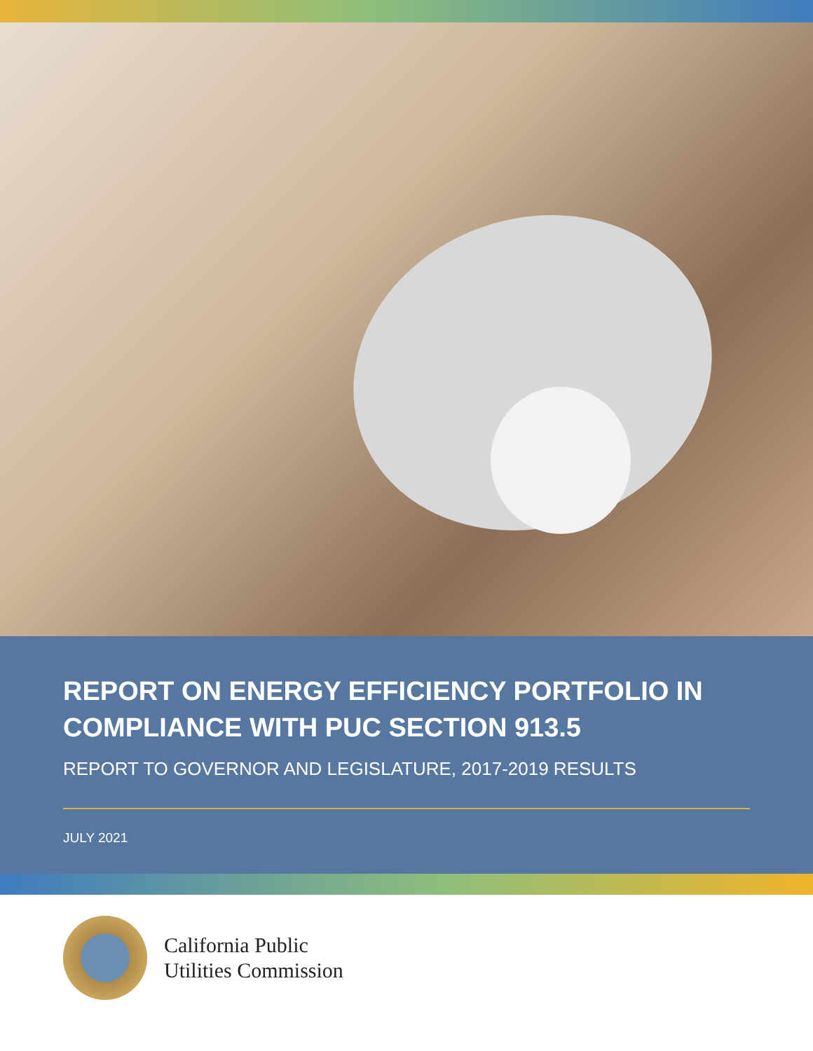REPORT ON ENERGY EFFICIENCY PORTFOLIO IN COMPLIANCE WITH PUC SECTION 913.5
REPORT TO GOVERNOR AND LEGISLATURE, 2017-2019 RESULTS
JULY 2021
California Public
Utilities Commission